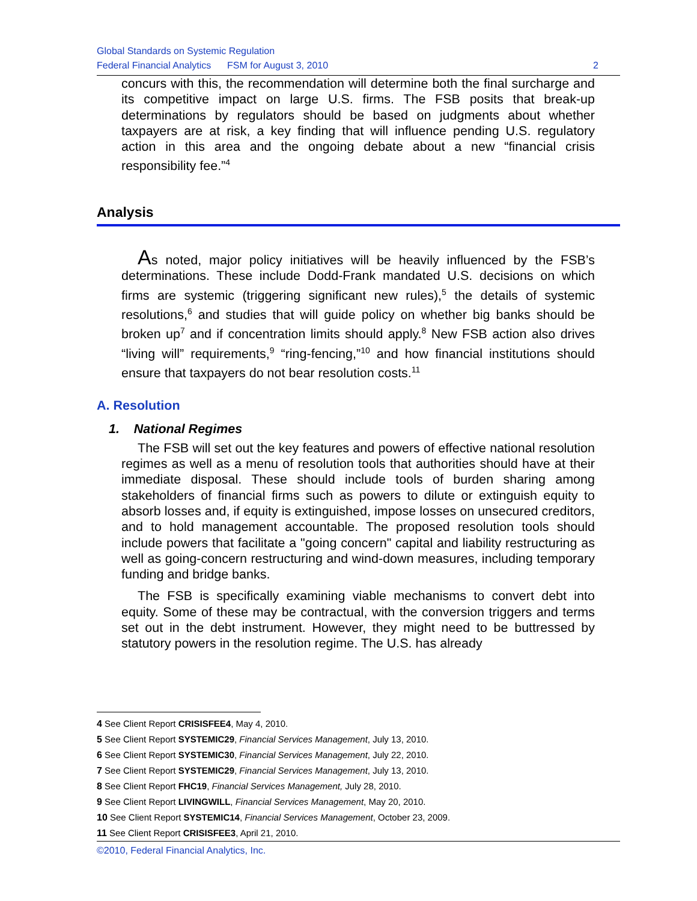Global Standards on Systemic Regulation
Federal Financial Analytics FSM for August 3, 2010
2
concurs with this, the recommendation will determine both the final surcharge and its competitive impact on large U.S. firms. The FSB posits that break-up determinations by regulators should be based on judgments about whether taxpayers are at risk, a key finding that will influence pending U.S. regulatory action in this area and the ongoing debate about a new “financial crisis responsibility fee.”<sup>4</sup>
Analysis
As noted, major policy initiatives will be heavily influenced by the FSB’s determinations. These include Dodd-Frank mandated U.S. decisions on which firms are systemic (triggering significant new rules),<sup>5</sup> the details of systemic resolutions,<sup>6</sup> and studies that will guide policy on whether big banks should be broken up<sup>7</sup> and if concentration limits should apply.<sup>8</sup> New FSB action also drives “living will” requirements,<sup>9</sup> “ring-fencing,”<sup>10</sup> and how financial institutions should ensure that taxpayers do not bear resolution costs.<sup>11</sup>
A. Resolution
1. National Regimes
The FSB will set out the key features and powers of effective national resolution regimes as well as a menu of resolution tools that authorities should have at their immediate disposal. These should include tools of burden sharing among stakeholders of financial firms such as powers to dilute or extinguish equity to absorb losses and, if equity is extinguished, impose losses on unsecured creditors, and to hold management accountable. The proposed resolution tools should include powers that facilitate a "going concern" capital and liability restructuring as well as going-concern restructuring and wind-down measures, including temporary funding and bridge banks.
The FSB is specifically examining viable mechanisms to convert debt into equity. Some of these may be contractual, with the conversion triggers and terms set out in the debt instrument. However, they might need to be buttressed by statutory powers in the resolution regime. The U.S. has already
4 See Client Report CRISISFEE4, May 4, 2010.
5 See Client Report SYSTEMIC29, Financial Services Management, July 13, 2010.
6 See Client Report SYSTEMIC30, Financial Services Management, July 22, 2010.
7 See Client Report SYSTEMIC29, Financial Services Management, July 13, 2010.
8 See Client Report FHC19, Financial Services Management, July 28, 2010.
9 See Client Report LIVINGWILL, Financial Services Management, May 20, 2010.
10 See Client Report SYSTEMIC14, Financial Services Management, October 23, 2009.
11 See Client Report CRISISFEE3, April 21, 2010.
©2010, Federal Financial Analytics, Inc.